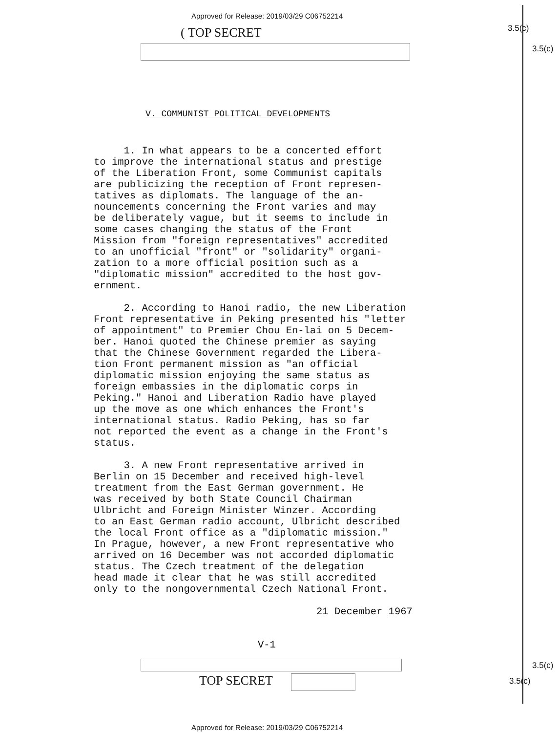Approved for Release: 2019/03/29 C06752214
( TOP SECRET 3.5(c)
3.5(c)
V. COMMUNIST POLITICAL DEVELOPMENTS
1. In what appears to be a concerted effort to improve the international status and prestige of the Liberation Front, some Communist capitals are publicizing the reception of Front represen- tatives as diplomats. The language of the an- nouncements concerning the Front varies and may be deliberately vague, but it seems to include in some cases changing the status of the Front Mission from "foreign representatives" accredited to an unofficial "front" or "solidarity" organi- zation to a more official position such as a "diplomatic mission" accredited to the host gov- ernment.
2. According to Hanoi radio, the new Liberation Front representative in Peking presented his "letter of appointment" to Premier Chou En-lai on 5 Decem- ber. Hanoi quoted the Chinese premier as saying that the Chinese Government regarded the Libera- tion Front permanent mission as "an official diplomatic mission enjoying the same status as foreign embassies in the diplomatic corps in Peking." Hanoi and Liberation Radio have played up the move as one which enhances the Front's international status. Radio Peking, has so far not reported the event as a change in the Front's status.
3. A new Front representative arrived in Berlin on 15 December and received high-level treatment from the East German government. He was received by both State Council Chairman Ulbricht and Foreign Minister Winzer. According to an East German radio account, Ulbricht described the local Front office as a "diplomatic mission." In Prague, however, a new Front representative who arrived on 16 December was not accorded diplomatic status. The Czech treatment of the delegation head made it clear that he was still accredited only to the nongovernmental Czech National Front.
21 December 1967
V-1
TOP SECRET
3.5(c)
3.5(c)
Approved for Release: 2019/03/29 C06752214